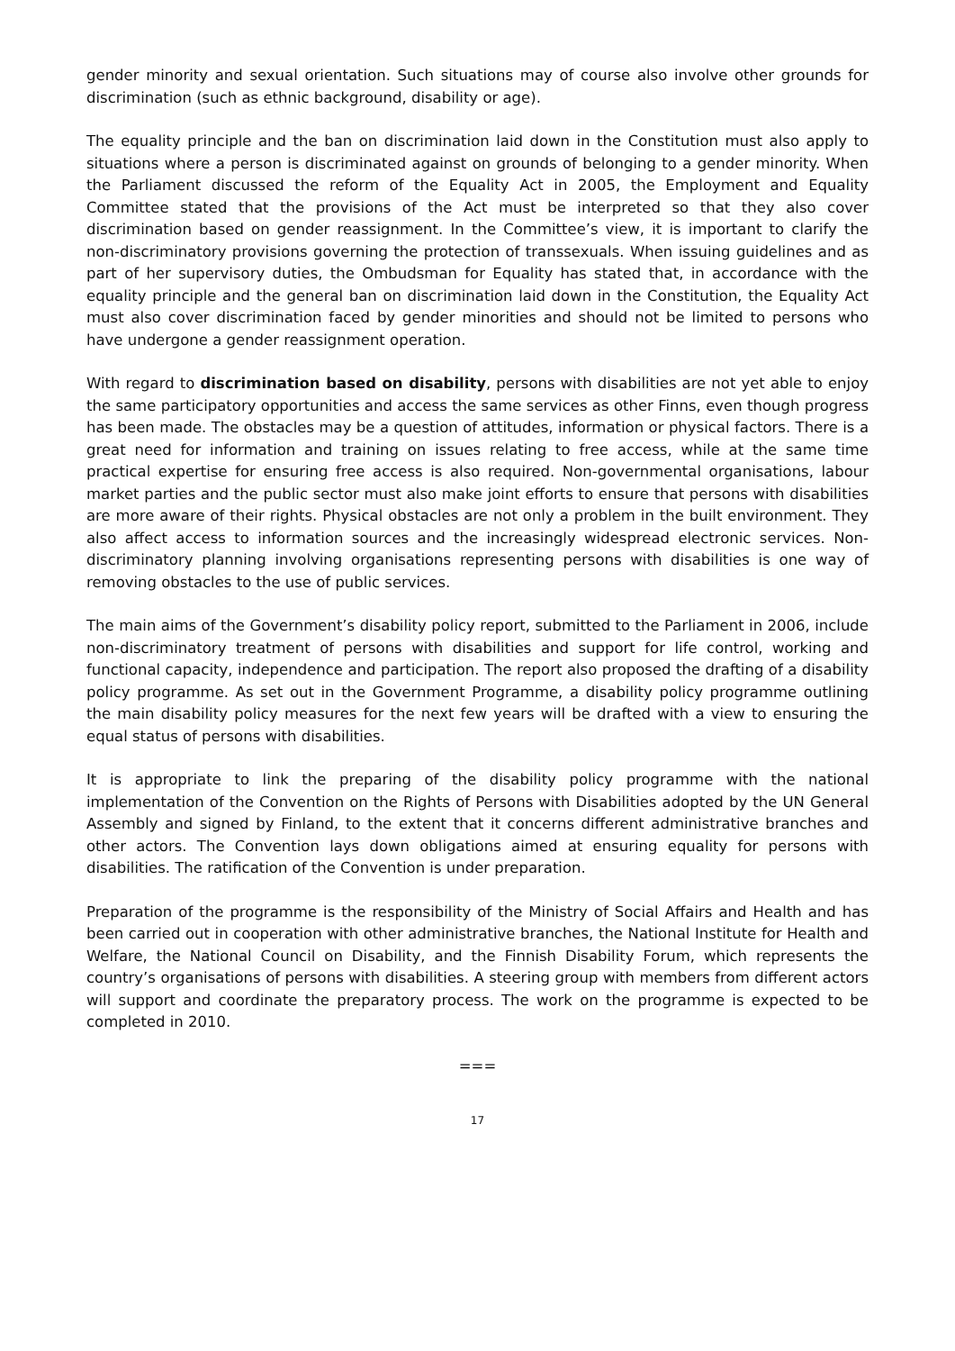gender minority and sexual orientation. Such situations may of course also involve other grounds for discrimination (such as ethnic background, disability or age).
The equality principle and the ban on discrimination laid down in the Constitution must also apply to situations where a person is discriminated against on grounds of belonging to a gender minority. When the Parliament discussed the reform of the Equality Act in 2005, the Employment and Equality Committee stated that the provisions of the Act must be interpreted so that they also cover discrimination based on gender reassignment. In the Committee’s view, it is important to clarify the non-discriminatory provisions governing the protection of transsexuals. When issuing guidelines and as part of her supervisory duties, the Ombudsman for Equality has stated that, in accordance with the equality principle and the general ban on discrimination laid down in the Constitution, the Equality Act must also cover discrimination faced by gender minorities and should not be limited to persons who have undergone a gender reassignment operation.
With regard to discrimination based on disability, persons with disabilities are not yet able to enjoy the same participatory opportunities and access the same services as other Finns, even though progress has been made. The obstacles may be a question of attitudes, information or physical factors. There is a great need for information and training on issues relating to free access, while at the same time practical expertise for ensuring free access is also required. Non-governmental organisations, labour market parties and the public sector must also make joint efforts to ensure that persons with disabilities are more aware of their rights. Physical obstacles are not only a problem in the built environment. They also affect access to information sources and the increasingly widespread electronic services. Non-discriminatory planning involving organisations representing persons with disabilities is one way of removing obstacles to the use of public services.
The main aims of the Government’s disability policy report, submitted to the Parliament in 2006, include non-discriminatory treatment of persons with disabilities and support for life control, working and functional capacity, independence and participation. The report also proposed the drafting of a disability policy programme. As set out in the Government Programme, a disability policy programme outlining the main disability policy measures for the next few years will be drafted with a view to ensuring the equal status of persons with disabilities.
It is appropriate to link the preparing of the disability policy programme with the national implementation of the Convention on the Rights of Persons with Disabilities adopted by the UN General Assembly and signed by Finland, to the extent that it concerns different administrative branches and other actors. The Convention lays down obligations aimed at ensuring equality for persons with disabilities. The ratification of the Convention is under preparation.
Preparation of the programme is the responsibility of the Ministry of Social Affairs and Health and has been carried out in cooperation with other administrative branches, the National Institute for Health and Welfare, the National Council on Disability, and the Finnish Disability Forum, which represents the country’s organisations of persons with disabilities. A steering group with members from different actors will support and coordinate the preparatory process. The work on the programme is expected to be completed in 2010.
===
17